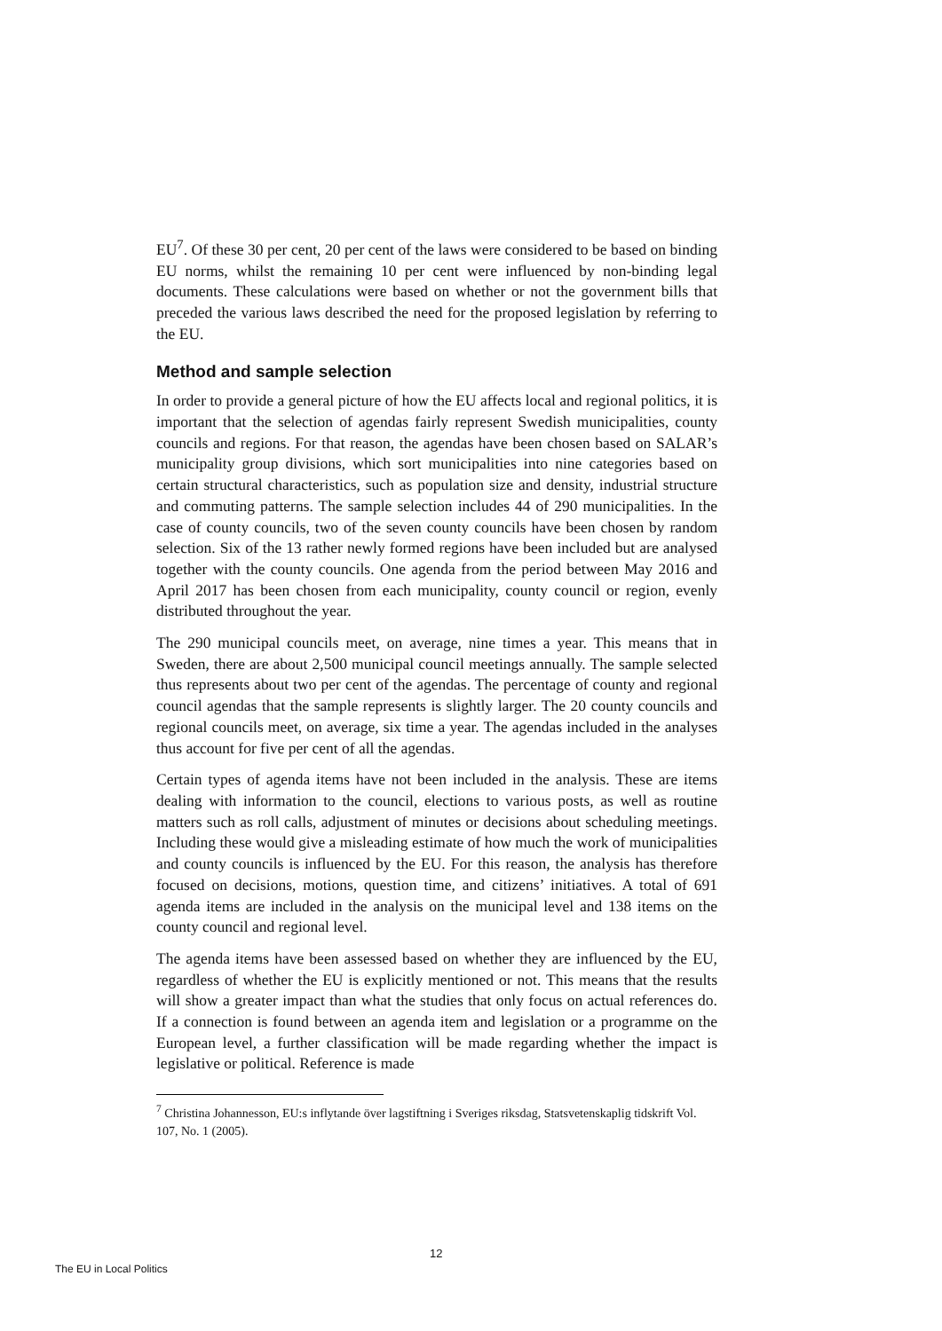EU<sup>7</sup>. Of these 30 per cent, 20 per cent of the laws were considered to be based on binding EU norms, whilst the remaining 10 per cent were influenced by non-binding legal documents. These calculations were based on whether or not the government bills that preceded the various laws described the need for the proposed legislation by referring to the EU.
Method and sample selection
In order to provide a general picture of how the EU affects local and regional politics, it is important that the selection of agendas fairly represent Swedish municipalities, county councils and regions. For that reason, the agendas have been chosen based on SALAR’s municipality group divisions, which sort municipalities into nine categories based on certain structural characteristics, such as population size and density, industrial structure and commuting patterns. The sample selection includes 44 of 290 municipalities. In the case of county councils, two of the seven county councils have been chosen by random selection. Six of the 13 rather newly formed regions have been included but are analysed together with the county councils. One agenda from the period between May 2016 and April 2017 has been chosen from each municipality, county council or region, evenly distributed throughout the year.
The 290 municipal councils meet, on average, nine times a year. This means that in Sweden, there are about 2,500 municipal council meetings annually. The sample selected thus represents about two per cent of the agendas. The percentage of county and regional council agendas that the sample represents is slightly larger. The 20 county councils and regional councils meet, on average, six time a year. The agendas included in the analyses thus account for five per cent of all the agendas.
Certain types of agenda items have not been included in the analysis. These are items dealing with information to the council, elections to various posts, as well as routine matters such as roll calls, adjustment of minutes or decisions about scheduling meetings. Including these would give a misleading estimate of how much the work of municipalities and county councils is influenced by the EU. For this reason, the analysis has therefore focused on decisions, motions, question time, and citizens’ initiatives. A total of 691 agenda items are included in the analysis on the municipal level and 138 items on the county council and regional level.
The agenda items have been assessed based on whether they are influenced by the EU, regardless of whether the EU is explicitly mentioned or not. This means that the results will show a greater impact than what the studies that only focus on actual references do. If a connection is found between an agenda item and legislation or a programme on the European level, a further classification will be made regarding whether the impact is legislative or political. Reference is made
<sup>7</sup> Christina Johannesson, EU:s inflytande över lagstiftning i Sveriges riksdag, Statsvetenskaplig tidskrift Vol. 107, No. 1 (2005).
12
The EU in Local Politics